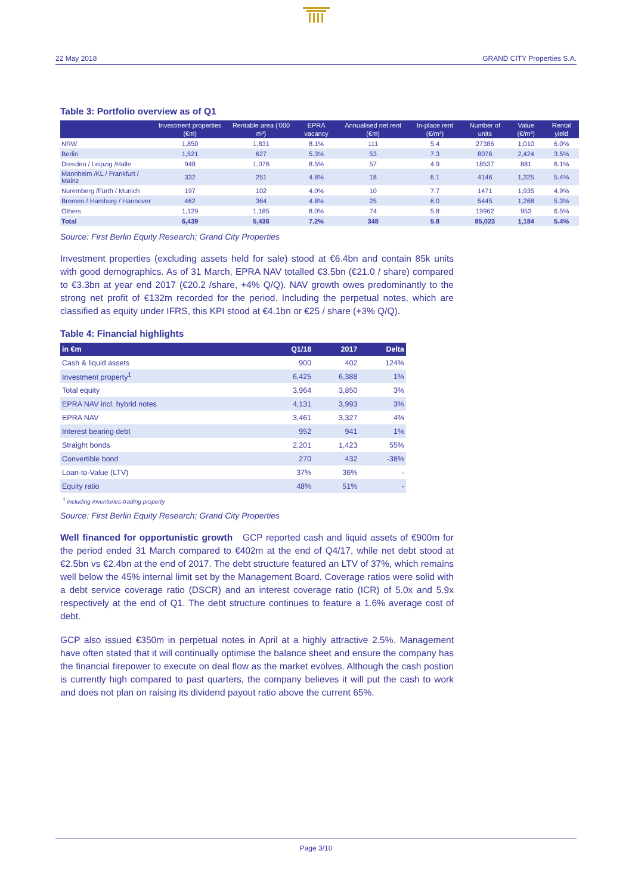22 May 2018 GRAND CITY Properties S.A.
Table 3: Portfolio overview as of Q1
| | Investment properties (€m) | Rentable area ('000 m²) | EPRA vacancy | Annualised net rent (€m) | In-place rent (€/m²) | Number of units | Value (€/m²) | Rental yield |
| --- | --- | --- | --- | --- | --- | --- | --- | --- |
| NRW | 1,850 | 1,831 | 8.1% | 111 | 5.4 | 27386 | 1,010 | 6.0% |
| Berlin | 1,521 | 627 | 5.3% | 53 | 7.3 | 8076 | 2,424 | 3.5% |
| Dresden / Leipzig /Halle | 948 | 1,076 | 8.5% | 57 | 4.9 | 18537 | 881 | 6.1% |
| Mannheim /KL / Frankfurt / Mainz | 332 | 251 | 4.8% | 18 | 6.1 | 4146 | 1,325 | 5.4% |
| Nuremberg /Fürth / Munich | 197 | 102 | 4.0% | 10 | 7.7 | 1471 | 1,935 | 4.9% |
| Bremen / Hamburg / Hannover | 462 | 364 | 4.8% | 25 | 6.0 | 5445 | 1,268 | 5.3% |
| Others | 1,129 | 1,185 | 8.0% | 74 | 5.8 | 19962 | 953 | 6.5% |
| Total | 6,439 | 5,436 | 7.2% | 348 | 5.8 | 85,023 | 1,184 | 5.4% |
Source: First Berlin Equity Research; Grand City Properties
Investment properties (excluding assets held for sale) stood at €6.4bn and contain 85k units with good demographics. As of 31 March, EPRA NAV totalled €3.5bn (€21.0 / share) compared to €3.3bn at year end 2017 (€20.2 /share, +4% Q/Q). NAV growth owes predominantly to the strong net profit of €132m recorded for the period. Including the perpetual notes, which are classified as equity under IFRS, this KPI stood at €4.1bn or €25 / share (+3% Q/Q).
Table 4: Financial highlights
| in €m | Q1/18 | 2017 | Delta |
| --- | --- | --- | --- |
| Cash & liquid assets | 900 | 402 | 124% |
| Investment property<sup>1</sup> | 6,425 | 6,388 | 1% |
| Total equity | 3,964 | 3,850 | 3% |
| EPRA NAV incl. hybrid notes | 4,131 | 3,993 | 3% |
| EPRA NAV | 3,461 | 3,327 | 4% |
| Interest bearing debt | 952 | 941 | 1% |
| Straight bonds | 2,201 | 1,423 | 55% |
| Convertible bond | 270 | 432 | -38% |
| Loan-to-Value (LTV) | 37% | 36% | - |
| Equity ratio | 48% | 51% | - |
<sup>1</sup> including inventories-trading property
Source: First Berlin Equity Research; Grand City Properties
Well financed for opportunistic growth GCP reported cash and liquid assets of €900m for the period ended 31 March compared to €402m at the end of Q4/17, while net debt stood at €2.5bn vs €2.4bn at the end of 2017. The debt structure featured an LTV of 37%, which remains well below the 45% internal limit set by the Management Board. Coverage ratios were solid with a debt service coverage ratio (DSCR) and an interest coverage ratio (ICR) of 5.0x and 5.9x respectively at the end of Q1. The debt structure continues to feature a 1.6% average cost of debt.
GCP also issued €350m in perpetual notes in April at a highly attractive 2.5%. Management have often stated that it will continually optimise the balance sheet and ensure the company has the financial firepower to execute on deal flow as the market evolves. Although the cash postion is currently high compared to past quarters, the company believes it will put the cash to work and does not plan on raising its dividend payout ratio above the current 65%.
Page 3/10